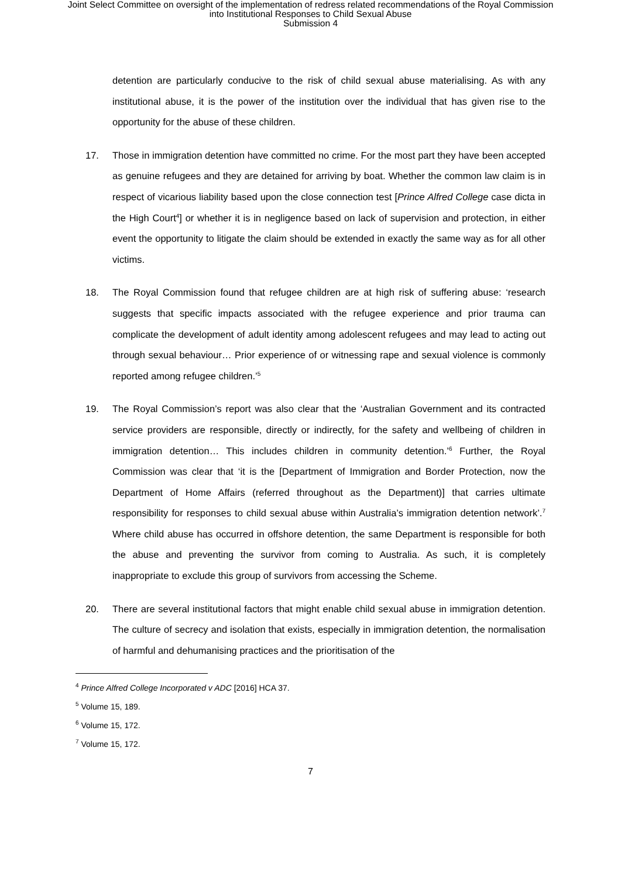Joint Select Committee on oversight of the implementation of redress related recommendations of the Royal Commission
into Institutional Responses to Child Sexual Abuse
Submission 4
detention are particularly conducive to the risk of child sexual abuse materialising. As with any institutional abuse, it is the power of the institution over the individual that has given rise to the opportunity for the abuse of these children.
17. Those in immigration detention have committed no crime. For the most part they have been accepted as genuine refugees and they are detained for arriving by boat. Whether the common law claim is in respect of vicarious liability based upon the close connection test [Prince Alfred College case dicta in the High Court<sup>4</sup>] or whether it is in negligence based on lack of supervision and protection, in either event the opportunity to litigate the claim should be extended in exactly the same way as for all other victims.
18. The Royal Commission found that refugee children are at high risk of suffering abuse: ‘research suggests that specific impacts associated with the refugee experience and prior trauma can complicate the development of adult identity among adolescent refugees and may lead to acting out through sexual behaviour… Prior experience of or witnessing rape and sexual violence is commonly reported among refugee children.’<sup>5</sup>
19. The Royal Commission’s report was also clear that the ‘Australian Government and its contracted service providers are responsible, directly or indirectly, for the safety and wellbeing of children in immigration detention… This includes children in community detention.’<sup>6</sup> Further, the Royal Commission was clear that ‘it is the [Department of Immigration and Border Protection, now the Department of Home Affairs (referred throughout as the Department)] that carries ultimate responsibility for responses to child sexual abuse within Australia’s immigration detention network’.<sup>7</sup> Where child abuse has occurred in offshore detention, the same Department is responsible for both the abuse and preventing the survivor from coming to Australia. As such, it is completely inappropriate to exclude this group of survivors from accessing the Scheme.
20. There are several institutional factors that might enable child sexual abuse in immigration detention. The culture of secrecy and isolation that exists, especially in immigration detention, the normalisation of harmful and dehumanising practices and the prioritisation of the
<sup>4</sup> Prince Alfred College Incorporated v ADC [2016] HCA 37.
<sup>5</sup> Volume 15, 189.
<sup>6</sup> Volume 15, 172.
<sup>7</sup> Volume 15, 172.
7